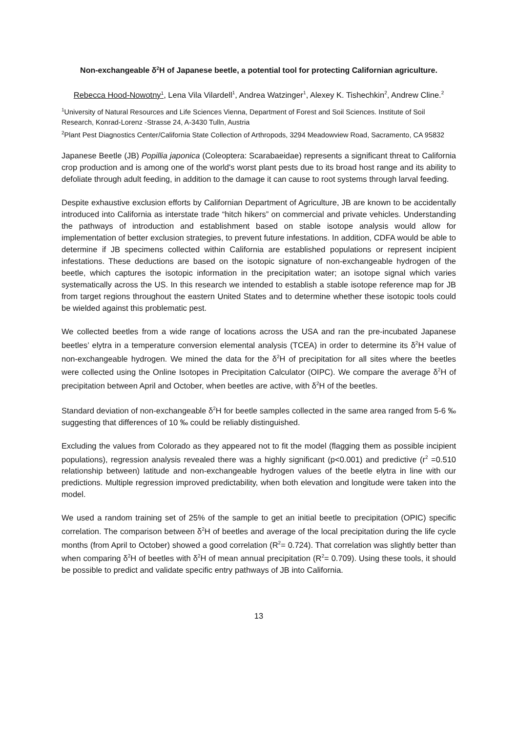Non-exchangeable δ<sup>2</sup>H of Japanese beetle, a potential tool for protecting Californian agriculture.
Rebecca Hood-Nowotny<sup>1</sup>, Lena Vila Vilardell<sup>1</sup>, Andrea Watzinger<sup>1</sup>, Alexey K. Tishechkin<sup>2</sup>, Andrew Cline.<sup>2</sup>
<sup>1</sup> University of Natural Resources and Life Sciences Vienna, Department of Forest and Soil Sciences. Institute of Soil Research, Konrad-Lorenz -Strasse 24, A-3430 Tulln, Austria
<sup>2</sup> Plant Pest Diagnostics Center/California State Collection of Arthropods, 3294 Meadowview Road, Sacramento, CA 95832
Japanese Beetle (JB) Popillia japonica (Coleoptera: Scarabaeidae) represents a significant threat to California crop production and is among one of the world's worst plant pests due to its broad host range and its ability to defoliate through adult feeding, in addition to the damage it can cause to root systems through larval feeding.
Despite exhaustive exclusion efforts by Californian Department of Agriculture, JB are known to be accidentally introduced into California as interstate trade “hitch hikers” on commercial and private vehicles. Understanding the pathways of introduction and establishment based on stable isotope analysis would allow for implementation of better exclusion strategies, to prevent future infestations. In addition, CDFA would be able to determine if JB specimens collected within California are established populations or represent incipient infestations. These deductions are based on the isotopic signature of non-exchangeable hydrogen of the beetle, which captures the isotopic information in the precipitation water; an isotope signal which varies systematically across the US. In this research we intended to establish a stable isotope reference map for JB from target regions throughout the eastern United States and to determine whether these isotopic tools could be wielded against this problematic pest.
We collected beetles from a wide range of locations across the USA and ran the pre-incubated Japanese beetles’ elytra in a temperature conversion elemental analysis (TCEA) in order to determine its δ<sup>2</sup>H value of non-exchangeable hydrogen. We mined the data for the δ<sup>2</sup>H of precipitation for all sites where the beetles were collected using the Online Isotopes in Precipitation Calculator (OIPC). We compare the average δ<sup>2</sup>H of precipitation between April and October, when beetles are active, with δ<sup>2</sup>H of the beetles.
Standard deviation of non-exchangeable δ<sup>2</sup>H for beetle samples collected in the same area ranged from 5-6 ‰ suggesting that differences of 10 ‰ could be reliably distinguished.
Excluding the values from Colorado as they appeared not to fit the model (flagging them as possible incipient populations), regression analysis revealed there was a highly significant (p<0.001) and predictive (r<sup>2</sup> =0.510 relationship between) latitude and non-exchangeable hydrogen values of the beetle elytra in line with our predictions. Multiple regression improved predictability, when both elevation and longitude were taken into the model.
We used a random training set of 25% of the sample to get an initial beetle to precipitation (OPIC) specific correlation. The comparison between δ<sup>2</sup>H of beetles and average of the local precipitation during the life cycle months (from April to October) showed a good correlation (R<sup>2</sup>= 0.724). That correlation was slightly better than when comparing δ<sup>2</sup>H of beetles with δ<sup>2</sup>H of mean annual precipitation (R<sup>2</sup>= 0.709). Using these tools, it should be possible to predict and validate specific entry pathways of JB into California.
13